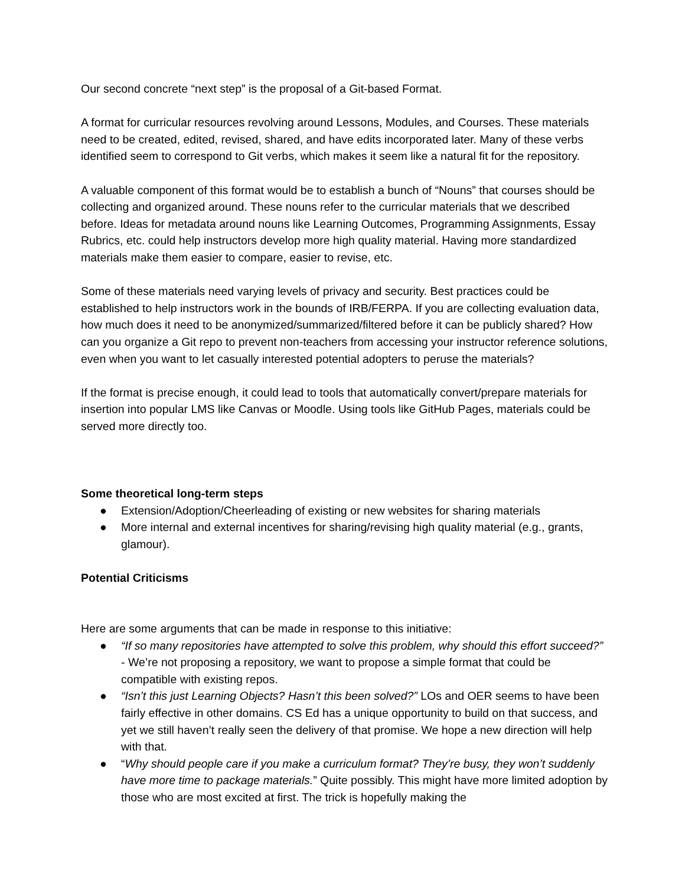Our second concrete “next step” is the proposal of a Git-based Format.
A format for curricular resources revolving around Lessons, Modules, and Courses. These materials need to be created, edited, revised, shared, and have edits incorporated later. Many of these verbs identified seem to correspond to Git verbs, which makes it seem like a natural fit for the repository.
A valuable component of this format would be to establish a bunch of “Nouns” that courses should be collecting and organized around. These nouns refer to the curricular materials that we described before. Ideas for metadata around nouns like Learning Outcomes, Programming Assignments, Essay Rubrics, etc. could help instructors develop more high quality material. Having more standardized materials make them easier to compare, easier to revise, etc.
Some of these materials need varying levels of privacy and security. Best practices could be established to help instructors work in the bounds of IRB/FERPA. If you are collecting evaluation data, how much does it need to be anonymized/summarized/filtered before it can be publicly shared? How can you organize a Git repo to prevent non-teachers from accessing your instructor reference solutions, even when you want to let casually interested potential adopters to peruse the materials?
If the format is precise enough, it could lead to tools that automatically convert/prepare materials for insertion into popular LMS like Canvas or Moodle. Using tools like GitHub Pages, materials could be served more directly too.
Some theoretical long-term steps
● Extension/Adoption/Cheerleading of existing or new websites for sharing materials
● More internal and external incentives for sharing/revising high quality material (e.g., grants, glamour).
Potential Criticisms
Here are some arguments that can be made in response to this initiative:
● “If so many repositories have attempted to solve this problem, why should this effort succeed?” - We’re not proposing a repository, we want to propose a simple format that could be compatible with existing repos.
● “Isn’t this just Learning Objects? Hasn’t this been solved?” LOs and OER seems to have been fairly effective in other domains. CS Ed has a unique opportunity to build on that success, and yet we still haven’t really seen the delivery of that promise. We hope a new direction will help with that.
● “Why should people care if you make a curriculum format? They’re busy, they won’t suddenly have more time to package materials.” Quite possibly. This might have more limited adoption by those who are most excited at first. The trick is hopefully making the